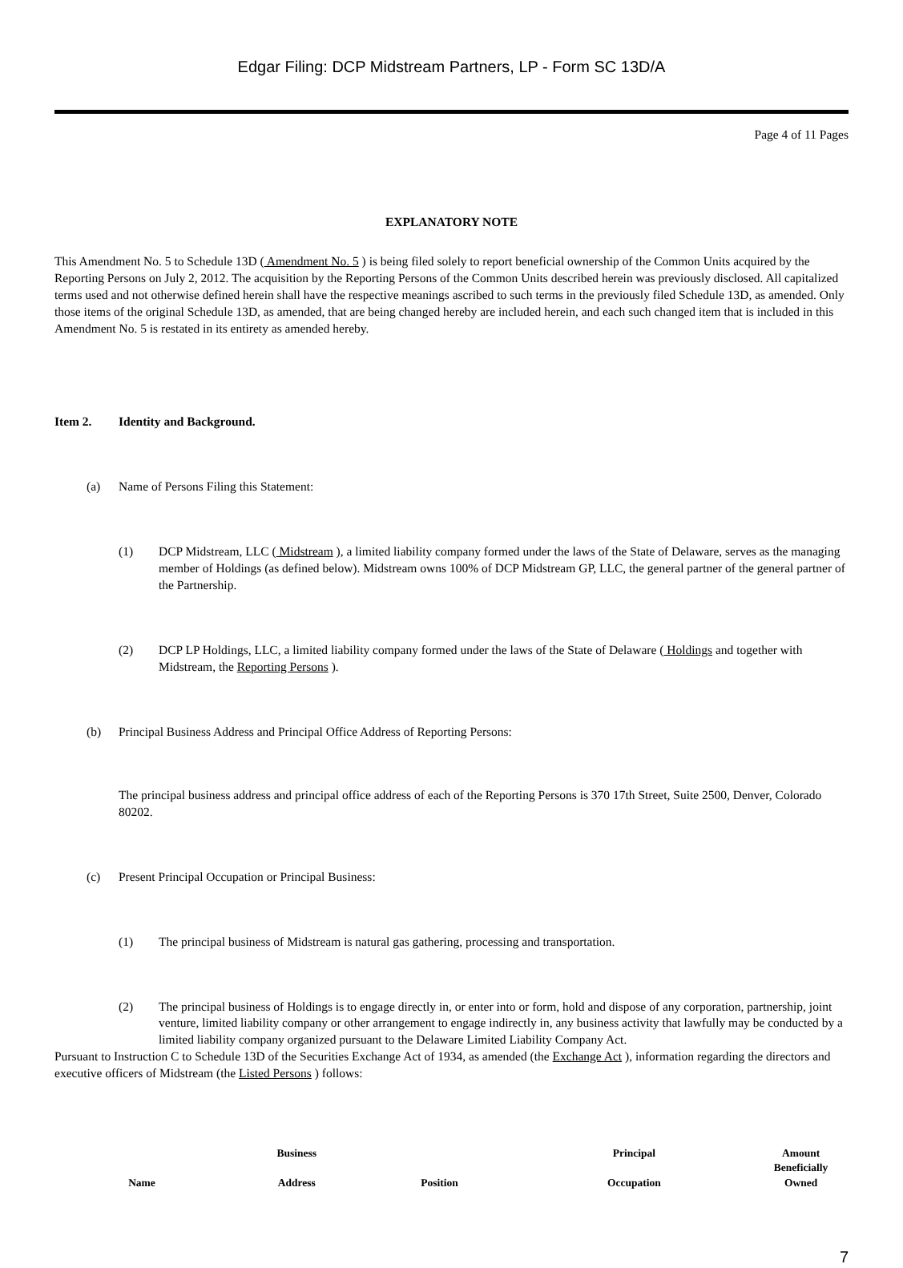Edgar Filing: DCP Midstream Partners, LP - Form SC 13D/A
Page 4 of 11 Pages
EXPLANATORY NOTE
This Amendment No. 5 to Schedule 13D ( Amendment No. 5 ) is being filed solely to report beneficial ownership of the Common Units acquired by the Reporting Persons on July 2, 2012. The acquisition by the Reporting Persons of the Common Units described herein was previously disclosed. All capitalized terms used and not otherwise defined herein shall have the respective meanings ascribed to such terms in the previously filed Schedule 13D, as amended. Only those items of the original Schedule 13D, as amended, that are being changed hereby are included herein, and each such changed item that is included in this Amendment No. 5 is restated in its entirety as amended hereby.
Item 2. Identity and Background.
(a) Name of Persons Filing this Statement:
(1) DCP Midstream, LLC ( Midstream ), a limited liability company formed under the laws of the State of Delaware, serves as the managing member of Holdings (as defined below). Midstream owns 100% of DCP Midstream GP, LLC, the general partner of the general partner of the Partnership.
(2) DCP LP Holdings, LLC, a limited liability company formed under the laws of the State of Delaware ( Holdings and together with Midstream, the Reporting Persons ).
(b) Principal Business Address and Principal Office Address of Reporting Persons:
The principal business address and principal office address of each of the Reporting Persons is 370 17th Street, Suite 2500, Denver, Colorado 80202.
(c) Present Principal Occupation or Principal Business:
(1) The principal business of Midstream is natural gas gathering, processing and transportation.
(2) The principal business of Holdings is to engage directly in, or enter into or form, hold and dispose of any corporation, partnership, joint venture, limited liability company or other arrangement to engage indirectly in, any business activity that lawfully may be conducted by a limited liability company organized pursuant to the Delaware Limited Liability Company Act.
Pursuant to Instruction C to Schedule 13D of the Securities Exchange Act of 1934, as amended (the Exchange Act ), information regarding the directors and executive officers of Midstream (the Listed Persons ) follows:
| Name | Business Address | Position | Principal Occupation | Amount Beneficially Owned |
| --- | --- | --- | --- | --- |
7